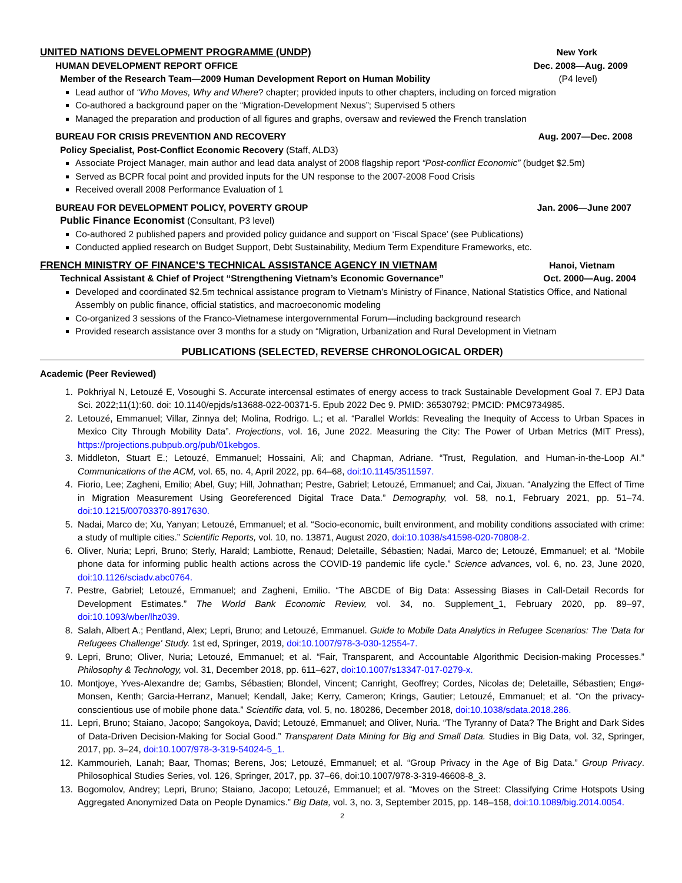UNITED NATIONS DEVELOPMENT PROGRAMME (UNDP) New York
HUMAN DEVELOPMENT REPORT OFFICE Dec. 2008—Aug. 2009
Member of the Research Team—2009 Human Development Report on Human Mobility (P4 level)
Lead author of “Who Moves, Why and Where? chapter; provided inputs to other chapters, including on forced migration
Co-authored a background paper on the “Migration-Development Nexus”; Supervised 5 others
Managed the preparation and production of all figures and graphs, oversaw and reviewed the French translation
BUREAU FOR CRISIS PREVENTION AND RECOVERY Aug. 2007—Dec. 2008
Policy Specialist, Post-Conflict Economic Recovery (Staff, ALD3)
Associate Project Manager, main author and lead data analyst of 2008 flagship report “Post-conflict Economic” (budget $2.5m)
Served as BCPR focal point and provided inputs for the UN response to the 2007-2008 Food Crisis
Received overall 2008 Performance Evaluation of 1
BUREAU FOR DEVELOPMENT POLICY, POVERTY GROUP Jan. 2006—June 2007
Public Finance Economist (Consultant, P3 level)
Co-authored 2 published papers and provided policy guidance and support on ‘Fiscal Space’ (see Publications)
Conducted applied research on Budget Support, Debt Sustainability, Medium Term Expenditure Frameworks, etc.
FRENCH MINISTRY OF FINANCE’S TECHNICAL ASSISTANCE AGENCY IN VIETNAM Hanoi, Vietnam
Technical Assistant & Chief of Project “Strengthening Vietnam’s Economic Governance” Oct. 2000—Aug. 2004
Developed and coordinated $2.5m technical assistance program to Vietnam’s Ministry of Finance, National Statistics Office, and National Assembly on public finance, official statistics, and macroeconomic modeling
Co-organized 3 sessions of the Franco-Vietnamese intergovernmental Forum—including background research
Provided research assistance over 3 months for a study on “Migration, Urbanization and Rural Development in Vietnam
PUBLICATIONS (SELECTED, REVERSE CHRONOLOGICAL ORDER)
Academic (Peer Reviewed)
1. Pokhriyal N, Letouzé E, Vosoughi S. Accurate intercensal estimates of energy access to track Sustainable Development Goal 7. EPJ Data Sci. 2022;11(1):60. doi: 10.1140/epjds/s13688-022-00371-5. Epub 2022 Dec 9. PMID: 36530792; PMCID: PMC9734985.
2. Letouzé, Emmanuel; Villar, Zinnya del; Molina, Rodrigo. L.; et al. “Parallel Worlds: Revealing the Inequity of Access to Urban Spaces in Mexico City Through Mobility Data”. Projections, vol. 16, June 2022. Measuring the City: The Power of Urban Metrics (MIT Press), https://projections.pubpub.org/pub/01kebgos.
3. Middleton, Stuart E.; Letouzé, Emmanuel; Hossaini, Ali; and Chapman, Adriane. “Trust, Regulation, and Human-in-the-Loop AI.” Communications of the ACM, vol. 65, no. 4, April 2022, pp. 64–68, doi:10.1145/3511597.
4. Fiorio, Lee; Zagheni, Emilio; Abel, Guy; Hill, Johnathan; Pestre, Gabriel; Letouzé, Emmanuel; and Cai, Jixuan. “Analyzing the Effect of Time in Migration Measurement Using Georeferenced Digital Trace Data.” Demography, vol. 58, no.1, February 2021, pp. 51–74. doi:10.1215/00703370-8917630.
5. Nadai, Marco de; Xu, Yanyan; Letouzé, Emmanuel; et al. “Socio-economic, built environment, and mobility conditions associated with crime: a study of multiple cities.” Scientific Reports, vol. 10, no. 13871, August 2020, doi:10.1038/s41598-020-70808-2.
6. Oliver, Nuria; Lepri, Bruno; Sterly, Harald; Lambiotte, Renaud; Deletaille, Sébastien; Nadai, Marco de; Letouzé, Emmanuel; et al. “Mobile phone data for informing public health actions across the COVID-19 pandemic life cycle.” Science advances, vol. 6, no. 23, June 2020, doi:10.1126/sciadv.abc0764.
7. Pestre, Gabriel; Letouzé, Emmanuel; and Zagheni, Emilio. “The ABCDE of Big Data: Assessing Biases in Call-Detail Records for Development Estimates.” The World Bank Economic Review, vol. 34, no. Supplement_1, February 2020, pp. 89–97, doi:10.1093/wber/lhz039.
8. Salah, Albert A.; Pentland, Alex; Lepri, Bruno; and Letouzé, Emmanuel. Guide to Mobile Data Analytics in Refugee Scenarios: The 'Data for Refugees Challenge' Study. 1st ed, Springer, 2019, doi:10.1007/978-3-030-12554-7.
9. Lepri, Bruno; Oliver, Nuria; Letouzé, Emmanuel; et al. “Fair, Transparent, and Accountable Algorithmic Decision-making Processes.” Philosophy & Technology, vol. 31, December 2018, pp. 611–627, doi:10.1007/s13347-017-0279-x.
10. Montjoye, Yves-Alexandre de; Gambs, Sébastien; Blondel, Vincent; Canright, Geoffrey; Cordes, Nicolas de; Deletaille, Sébastien; Engø-Monsen, Kenth; Garcia-Herranz, Manuel; Kendall, Jake; Kerry, Cameron; Krings, Gautier; Letouzé, Emmanuel; et al. “On the privacy-conscientious use of mobile phone data.” Scientific data, vol. 5, no. 180286, December 2018, doi:10.1038/sdata.2018.286.
11. Lepri, Bruno; Staiano, Jacopo; Sangokoya, David; Letouzé, Emmanuel; and Oliver, Nuria. “The Tyranny of Data? The Bright and Dark Sides of Data-Driven Decision-Making for Social Good.” Transparent Data Mining for Big and Small Data. Studies in Big Data, vol. 32, Springer, 2017, pp. 3–24, doi:10.1007/978-3-319-54024-5_1.
12. Kammourieh, Lanah; Baar, Thomas; Berens, Jos; Letouzé, Emmanuel; et al. “Group Privacy in the Age of Big Data.” Group Privacy. Philosophical Studies Series, vol. 126, Springer, 2017, pp. 37–66, doi:10.1007/978-3-319-46608-8_3.
13. Bogomolov, Andrey; Lepri, Bruno; Staiano, Jacopo; Letouzé, Emmanuel; et al. “Moves on the Street: Classifying Crime Hotspots Using Aggregated Anonymized Data on People Dynamics.” Big Data, vol. 3, no. 3, September 2015, pp. 148–158, doi:10.1089/big.2014.0054.
2